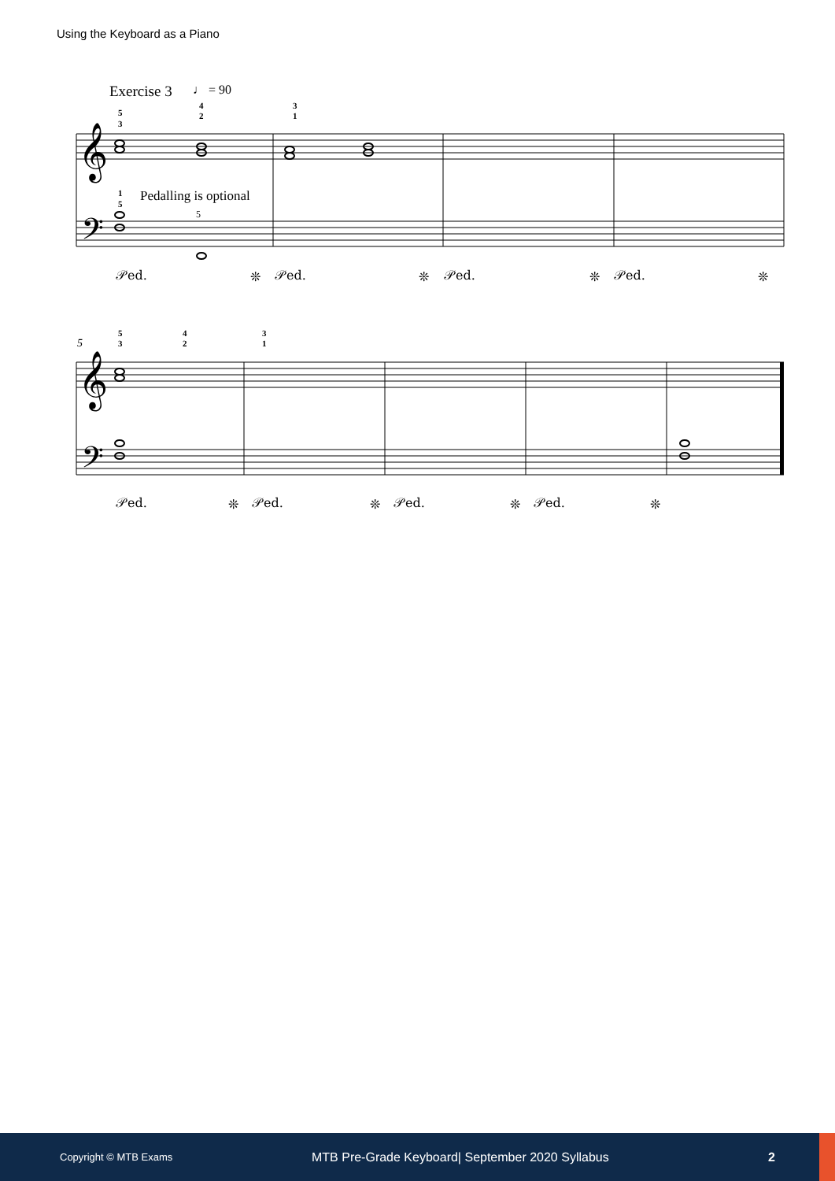Using the Keyboard as a Piano
Exercise 3
♩ = 90
𝄞
𝄢
𝄞
𝄢
5
3
4
2
3
1
1
5
5
3
4
2
3
1
Pedalling is optional
5
5
𝒫ed.
❊
𝒫ed.
❊
𝒫ed.
❊
𝒫ed.
❊
𝒫ed.
❊
𝒫ed.
❊
𝒫ed.
❊
𝒫ed.
❊
Copyright © MTB Exams MTB Pre-Grade Keyboard| September 2020 Syllabus 2